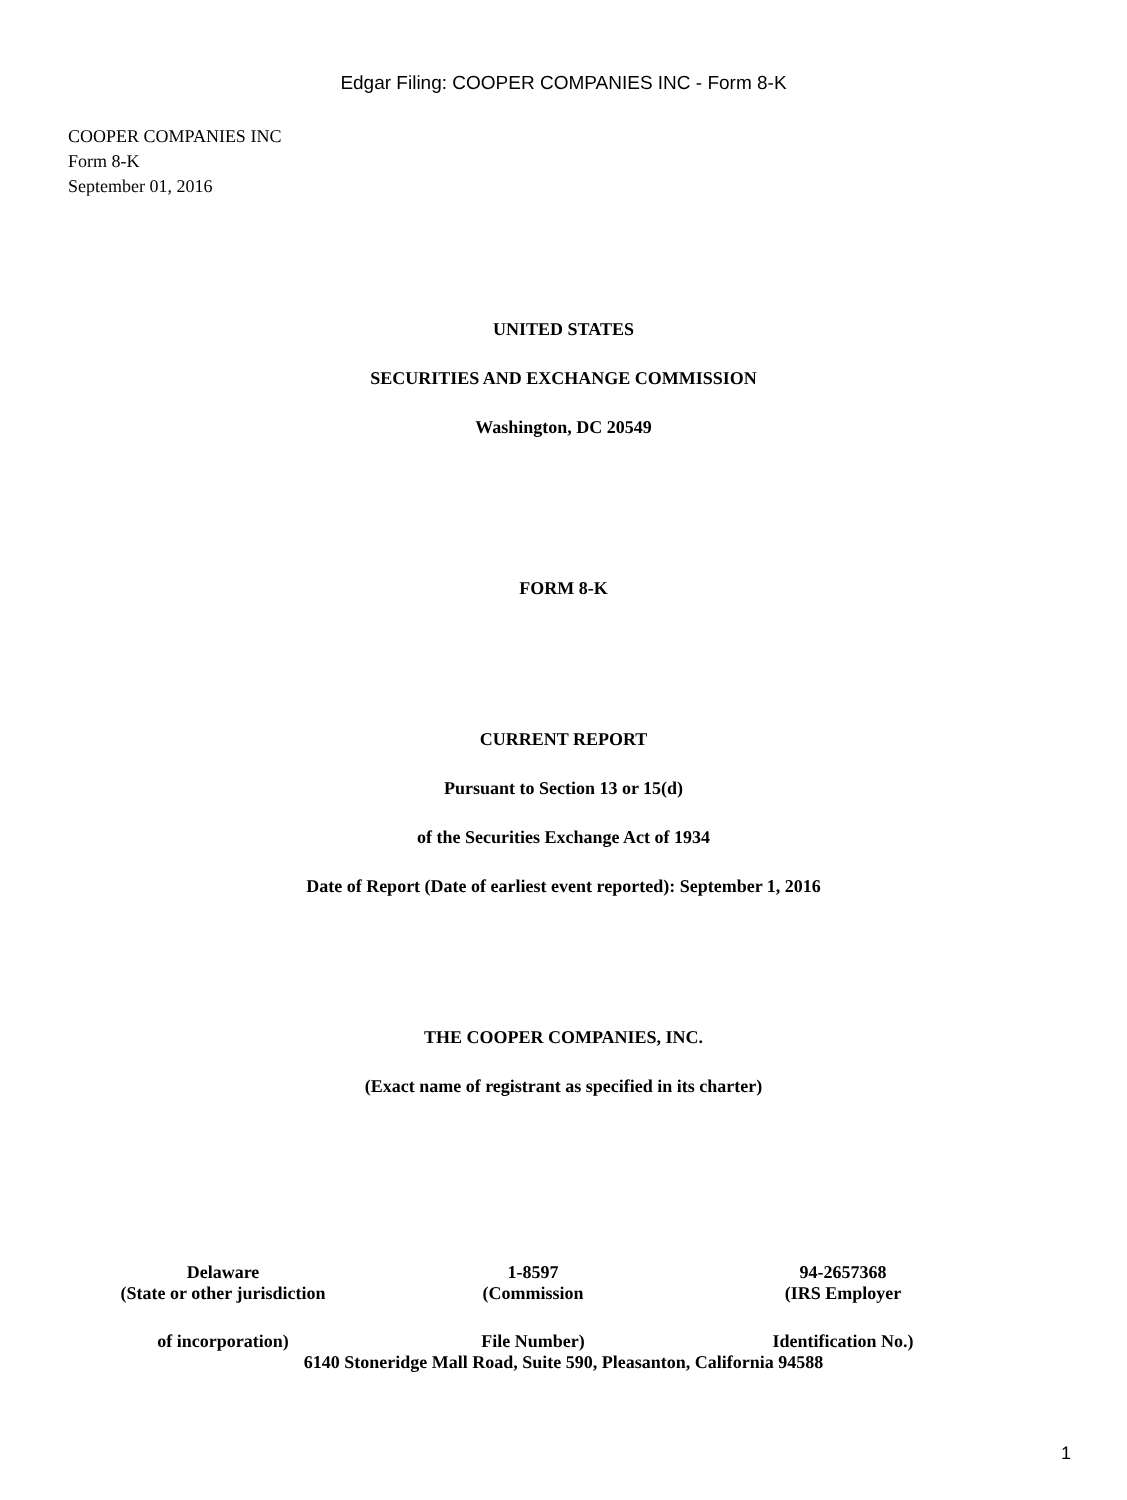Edgar Filing: COOPER COMPANIES INC - Form 8-K
COOPER COMPANIES INC
Form 8-K
September 01, 2016
UNITED STATES
SECURITIES AND EXCHANGE COMMISSION
Washington, DC 20549
FORM 8-K
CURRENT REPORT
Pursuant to Section 13 or 15(d)
of the Securities Exchange Act of 1934
Date of Report (Date of earliest event reported): September 1, 2016
THE COOPER COMPANIES, INC.
(Exact name of registrant as specified in its charter)
| Delaware | 1-8597 | 94-2657368 |
| (State or other jurisdiction | (Commission | (IRS Employer |
| of incorporation) | File Number) | Identification No.) |
6140 Stoneridge Mall Road, Suite 590, Pleasanton, California 94588
1